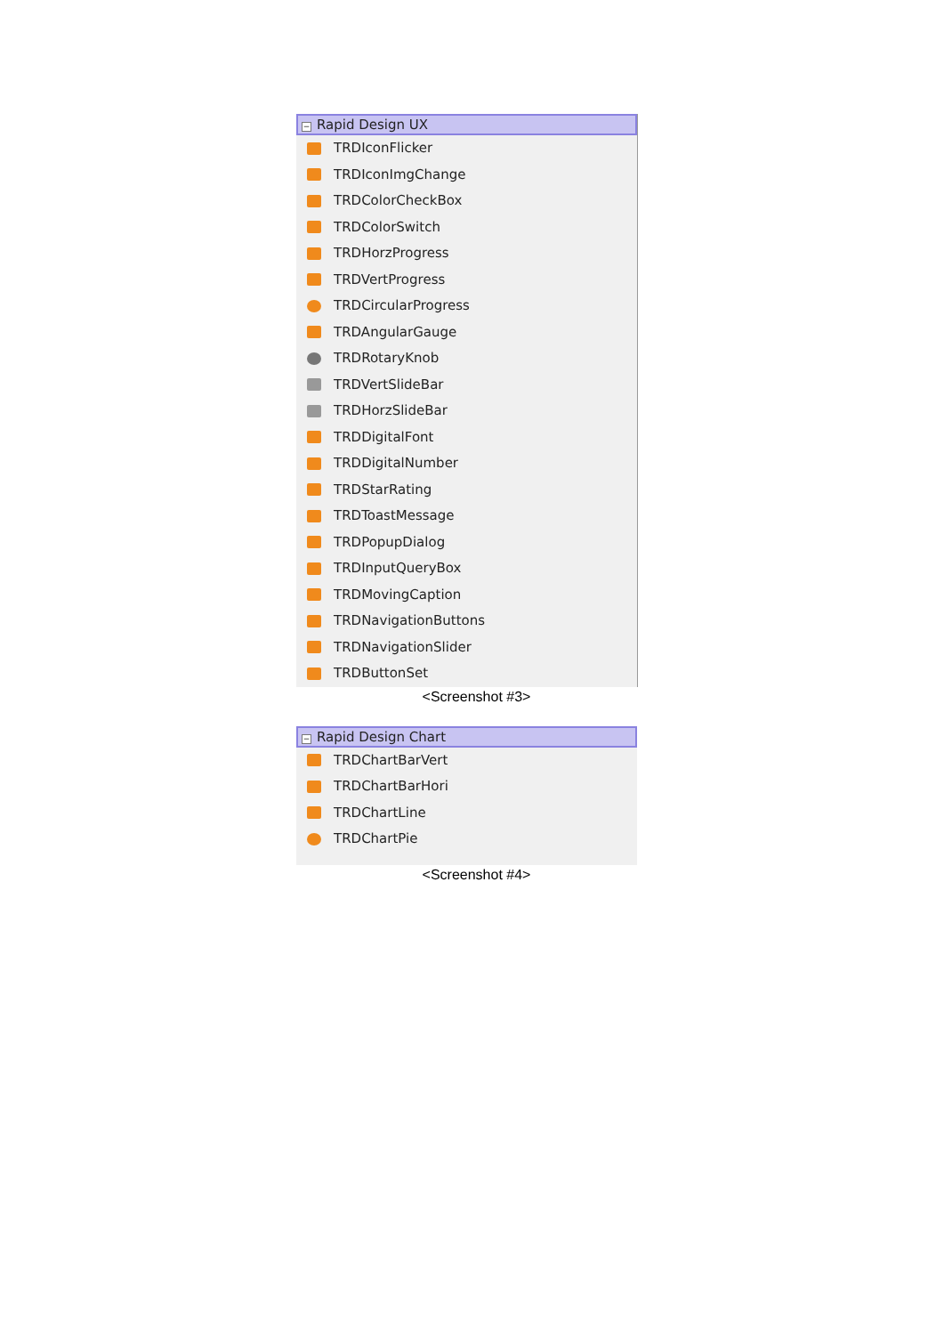− Rapid Design UX
TRDIconFlicker
TRDIconImgChange
TRDColorCheckBox
TRDColorSwitch
TRDHorzProgress
TRDVertProgress
TRDCircularProgress
TRDAngularGauge
TRDRotaryKnob
TRDVertSlideBar
TRDHorzSlideBar
TRDDigitalFont
TRDDigitalNumber
TRDStarRating
TRDToastMessage
TRDPopupDialog
TRDInputQueryBox
TRDMovingCaption
TRDNavigationButtons
TRDNavigationSlider
TRDButtonSet
<Screenshot #3>
− Rapid Design Chart
TRDChartBarVert
TRDChartBarHori
TRDChartLine
TRDChartPie
<Screenshot #4>